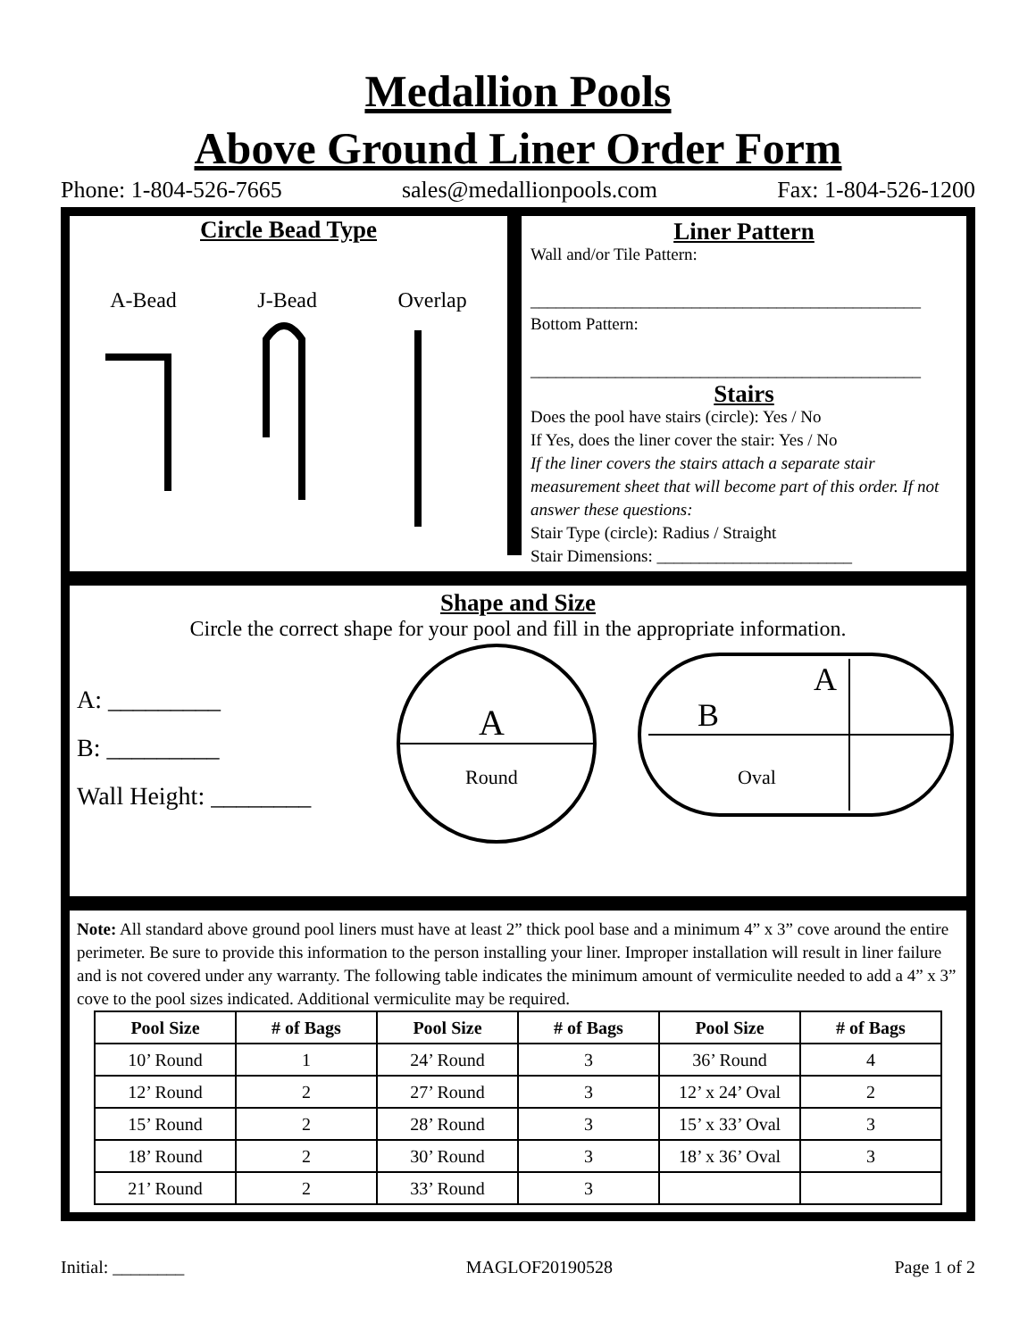Medallion Pools
Above Ground Liner Order Form
Phone: 1-804-526-7665 sales@medallionpools.com Fax: 1-804-526-1200
Circle Bead Type
A-Bead J-Bead Overlap
Liner Pattern
Wall and/or Tile Pattern:
______________________________________________
Bottom Pattern:
______________________________________________
Stairs
Does the pool have stairs (circle): Yes / No
If Yes, does the liner cover the stair: Yes / No
If the liner covers the stairs attach a separate stair measurement sheet that will become part of this order. If not answer these questions:
Stair Type (circle): Radius / Straight
Stair Dimensions: _______________________
Shape and Size
Circle the correct shape for your pool and fill in the appropriate information.
A: _________
B: _________
Wall Height: ________
A
Round
B
A
Oval
Note: All standard above ground pool liners must have at least 2” thick pool base and a minimum 4” x 3” cove around the entire perimeter. Be sure to provide this information to the person installing your liner. Improper installation will result in liner failure and is not covered under any warranty. The following table indicates the minimum amount of vermiculite needed to add a 4” x 3” cove to the pool sizes indicated. Additional vermiculite may be required.
| Pool Size | # of Bags | Pool Size | # of Bags | Pool Size | # of Bags |
| --- | --- | --- | --- | --- | --- |
| 10’ Round | 1 | 24’ Round | 3 | 36’ Round | 4 |
| 12’ Round | 2 | 27’ Round | 3 | 12’ x 24’ Oval | 2 |
| 15’ Round | 2 | 28’ Round | 3 | 15’ x 33’ Oval | 3 |
| 18’ Round | 2 | 30’ Round | 3 | 18’ x 36’ Oval | 3 |
| 21’ Round | 2 | 33’ Round | 3 | | |
Initial: ________ MAGLOF20190528 Page 1 of 2